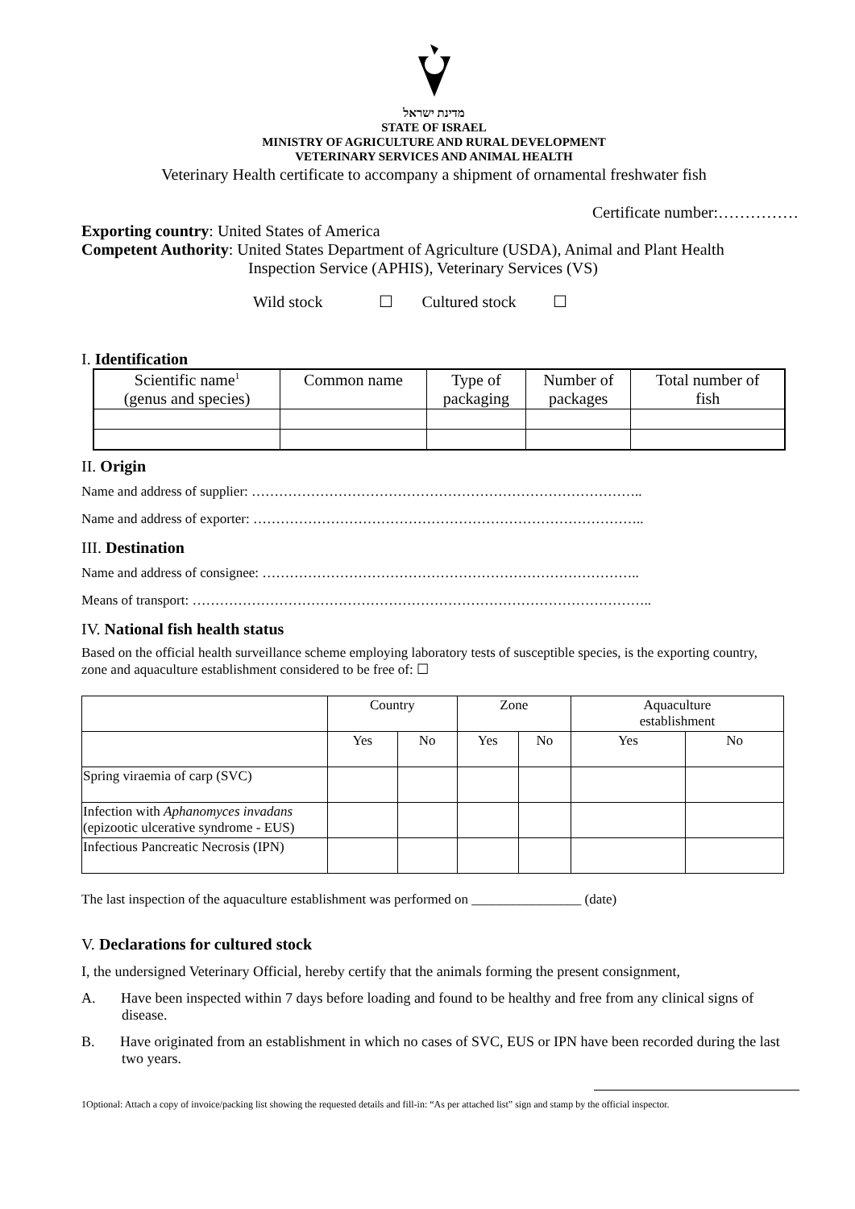מדינת ישראל
STATE OF ISRAEL
MINISTRY OF AGRICULTURE AND RURAL DEVELOPMENT
VETERINARY SERVICES AND ANIMAL HEALTH
Veterinary Health certificate to accompany a shipment of ornamental freshwater fish
Certificate number:……………
Exporting country: United States of America
Competent Authority: United States Department of Agriculture (USDA), Animal and Plant Health
Inspection Service (APHIS), Veterinary Services (VS)
Wild stock ☐ Cultured stock ☐
I. Identification
| Scientific name<sup>1</sup> (genus and species) | Common name | Type of packaging | Number of packages | Total number of fish |
| --- | --- | --- | --- | --- |
II. Origin
Name and address of supplier: …………………………………………………………………………..
Name and address of exporter: …………………………………………………………………………..
III. Destination
Name and address of consignee: ………………………………………………………………………..
Means of transport: ………………………………………………………………………………………..
IV. National fish health status
Based on the official health surveillance scheme employing laboratory tests of susceptible species, is the exporting country, zone and aquaculture establishment considered to be free of: ☐
| | Country | | Zone | | Aquaculture establishment | |
| | Yes | No | Yes | No | Yes | No |
| Spring viraemia of carp (SVC) | | | | | | |
| Infection with Aphanomyces invadans (epizootic ulcerative syndrome - EUS) | | | | | | |
| Infectious Pancreatic Necrosis (IPN) | | | | | | |
The last inspection of the aquaculture establishment was performed on ________________ (date)
V. Declarations for cultured stock
I, the undersigned Veterinary Official, hereby certify that the animals forming the present consignment,
A. Have been inspected within 7 days before loading and found to be healthy and free from any clinical signs of disease.
B. Have originated from an establishment in which no cases of SVC, EUS or IPN have been recorded during the last two years.
1Optional: Attach a copy of invoice/packing list showing the requested details and fill-in: “As per attached list” sign and stamp by the official inspector.